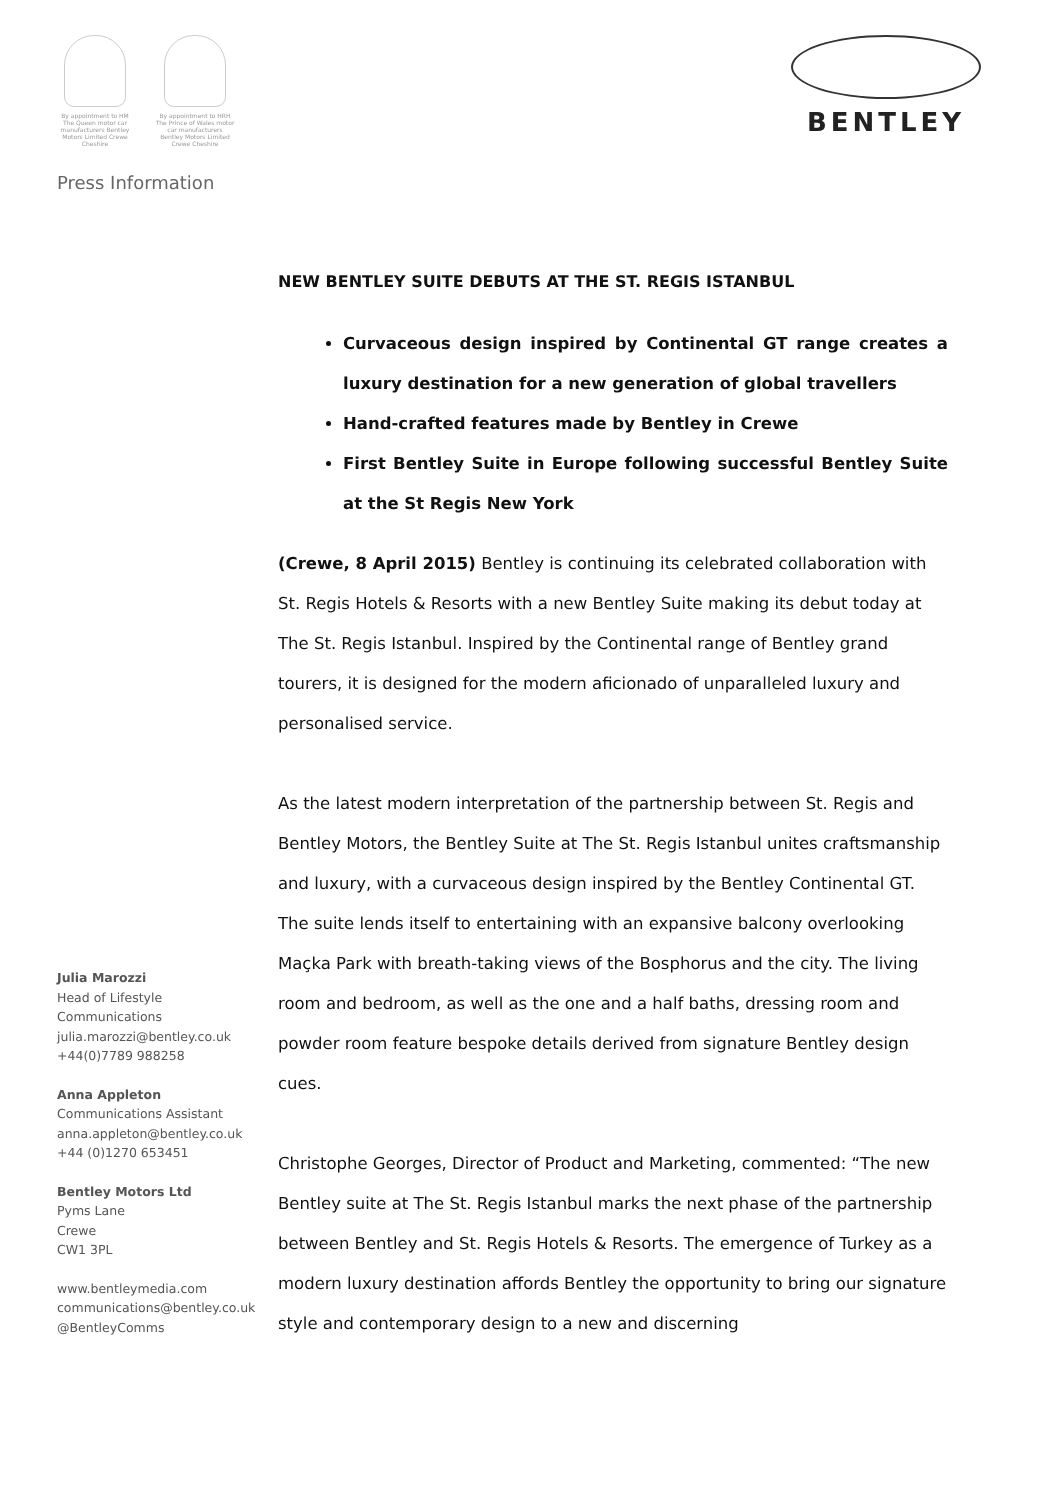By appointment to HM The Queen motor car manufacturers Bentley Motors Limited Crewe Cheshire
By appointment to HRH The Prince of Wales motor car manufacturers Bentley Motors Limited Crewe Cheshire
BENTLEY
Press Information
NEW BENTLEY SUITE DEBUTS AT THE ST. REGIS ISTANBUL
Curvaceous design inspired by Continental GT range creates a luxury destination for a new generation of global travellers
Hand-crafted features made by Bentley in Crewe
First Bentley Suite in Europe following successful Bentley Suite at the St Regis New York
(Crewe, 8 April 2015) Bentley is continuing its celebrated collaboration with St. Regis Hotels & Resorts with a new Bentley Suite making its debut today at The St. Regis Istanbul. Inspired by the Continental range of Bentley grand tourers, it is designed for the modern aficionado of unparalleled luxury and personalised service.
As the latest modern interpretation of the partnership between St. Regis and Bentley Motors, the Bentley Suite at The St. Regis Istanbul unites craftsmanship and luxury, with a curvaceous design inspired by the Bentley Continental GT. The suite lends itself to entertaining with an expansive balcony overlooking Maçka Park with breath-taking views of the Bosphorus and the city. The living room and bedroom, as well as the one and a half baths, dressing room and powder room feature bespoke details derived from signature Bentley design cues.
Christophe Georges, Director of Product and Marketing, commented: “The new Bentley suite at The St. Regis Istanbul marks the next phase of the partnership between Bentley and St. Regis Hotels & Resorts. The emergence of Turkey as a modern luxury destination affords Bentley the opportunity to bring our signature style and contemporary design to a new and discerning
Julia Marozzi
Head of Lifestyle
Communications
julia.marozzi@bentley.co.uk
+44(0)7789 988258
Anna Appleton
Communications Assistant
anna.appleton@bentley.co.uk
+44 (0)1270 653451
Bentley Motors Ltd
Pyms Lane
Crewe
CW1 3PL
www.bentleymedia.com
communications@bentley.co.uk
@BentleyComms